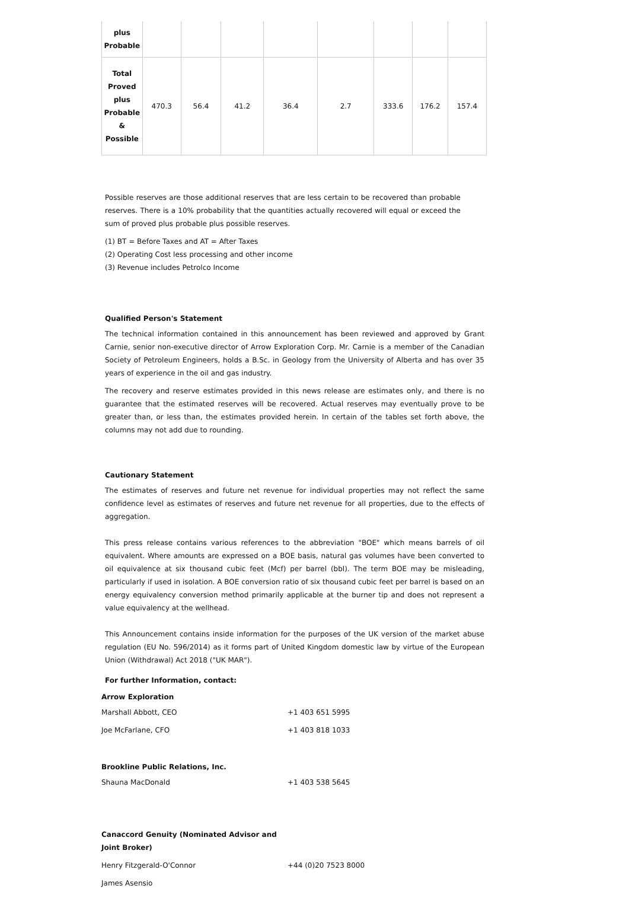| plus Probable | | | | | | | | |
| Total Proved plus Probable & Possible | 470.3 | 56.4 | 41.2 | 36.4 | 2.7 | 333.6 | 176.2 | 157.4 |
Possible reserves are those additional reserves that are less certain to be recovered than probable reserves. There is a 10% probability that the quantities actually recovered will equal or exceed the sum of proved plus probable plus possible reserves.
(1) BT = Before Taxes and AT = After Taxes
(2) Operating Cost less processing and other income
(3) Revenue includes Petrolco Income
Qualified Person's Statement
The technical information contained in this announcement has been reviewed and approved by Grant Carnie, senior non-executive director of Arrow Exploration Corp. Mr. Carnie is a member of the Canadian Society of Petroleum Engineers, holds a B.Sc. in Geology from the University of Alberta and has over 35 years of experience in the oil and gas industry.
The recovery and reserve estimates provided in this news release are estimates only, and there is no guarantee that the estimated reserves will be recovered. Actual reserves may eventually prove to be greater than, or less than, the estimates provided herein. In certain of the tables set forth above, the columns may not add due to rounding.
Cautionary Statement
The estimates of reserves and future net revenue for individual properties may not reflect the same confidence level as estimates of reserves and future net revenue for all properties, due to the effects of aggregation.
This press release contains various references to the abbreviation "BOE" which means barrels of oil equivalent. Where amounts are expressed on a BOE basis, natural gas volumes have been converted to oil equivalence at six thousand cubic feet (Mcf) per barrel (bbl). The term BOE may be misleading, particularly if used in isolation. A BOE conversion ratio of six thousand cubic feet per barrel is based on an energy equivalency conversion method primarily applicable at the burner tip and does not represent a value equivalency at the wellhead.
This Announcement contains inside information for the purposes of the UK version of the market abuse regulation (EU No. 596/2014) as it forms part of United Kingdom domestic law by virtue of the European Union (Withdrawal) Act 2018 ("UK MAR").
For further Information, contact:
Arrow Exploration
Marshall Abbott, CEO +1 403 651 5995
Joe McFarlane, CFO +1 403 818 1033
Brookline Public Relations, Inc.
Shauna MacDonald +1 403 538 5645
Canaccord Genuity (Nominated Advisor and
Joint Broker)
Henry Fitzgerald-O'Connor +44 (0)20 7523 8000
James Asensio